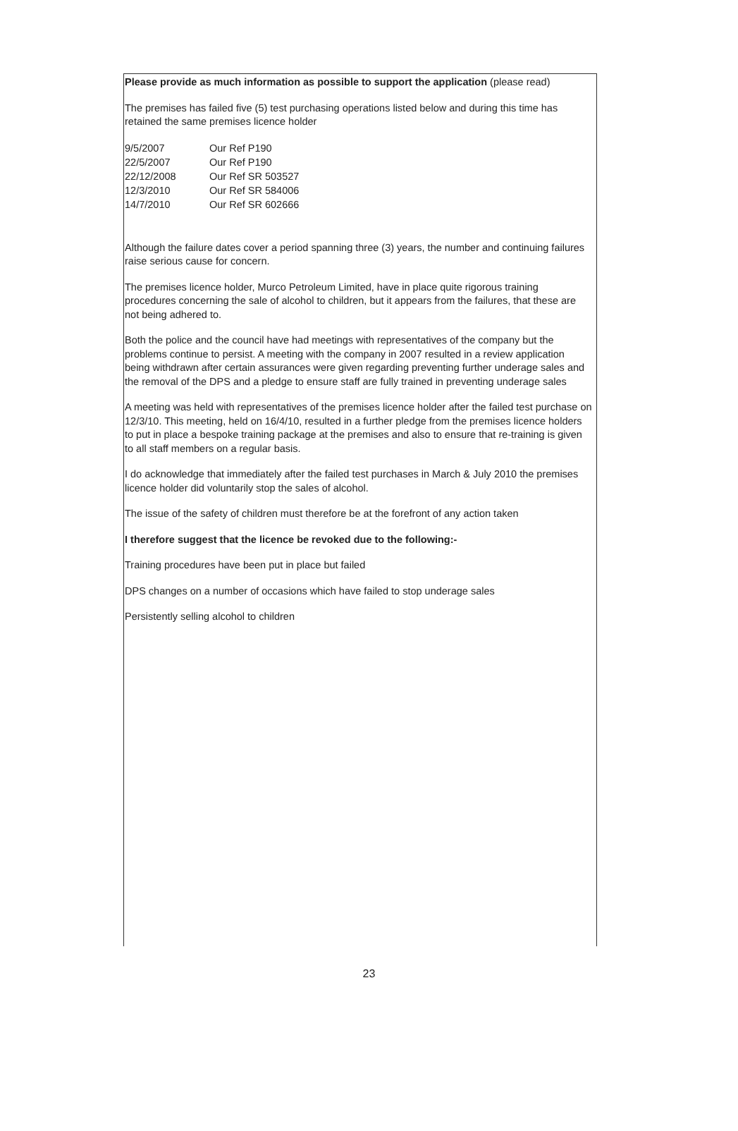Please provide as much information as possible to support the application (please read)
The premises has failed five (5) test purchasing operations listed below and during this time has retained the same premises licence holder
| 9/5/2007 | Our Ref P190 |
| 22/5/2007 | Our Ref P190 |
| 22/12/2008 | Our Ref SR 503527 |
| 12/3/2010 | Our Ref SR 584006 |
| 14/7/2010 | Our Ref SR 602666 |
Although the failure dates cover a period spanning three (3) years, the number and continuing failures raise serious cause for concern.
The premises licence holder, Murco Petroleum Limited, have in place quite rigorous training procedures concerning the sale of alcohol to children, but it appears from the failures, that these are not being adhered to.
Both the police and the council have had meetings with representatives of the company but the problems continue to persist. A meeting with the company in 2007 resulted in a review application being withdrawn after certain assurances were given regarding preventing further underage sales and the removal of the DPS and a pledge to ensure staff are fully trained in preventing underage sales
A meeting was held with representatives of the premises licence holder after the failed test purchase on 12/3/10. This meeting, held on 16/4/10, resulted in a further pledge from the premises licence holders to put in place a bespoke training package at the premises and also to ensure that re-training is given to all staff members on a regular basis.
I do acknowledge that immediately after the failed test purchases in March & July 2010 the premises licence holder did voluntarily stop the sales of alcohol.
The issue of the safety of children must therefore be at the forefront of any action taken
I therefore suggest that the licence be revoked due to the following:-
Training procedures have been put in place but failed
DPS changes on a number of occasions which have failed to stop underage sales
Persistently selling alcohol to children
23